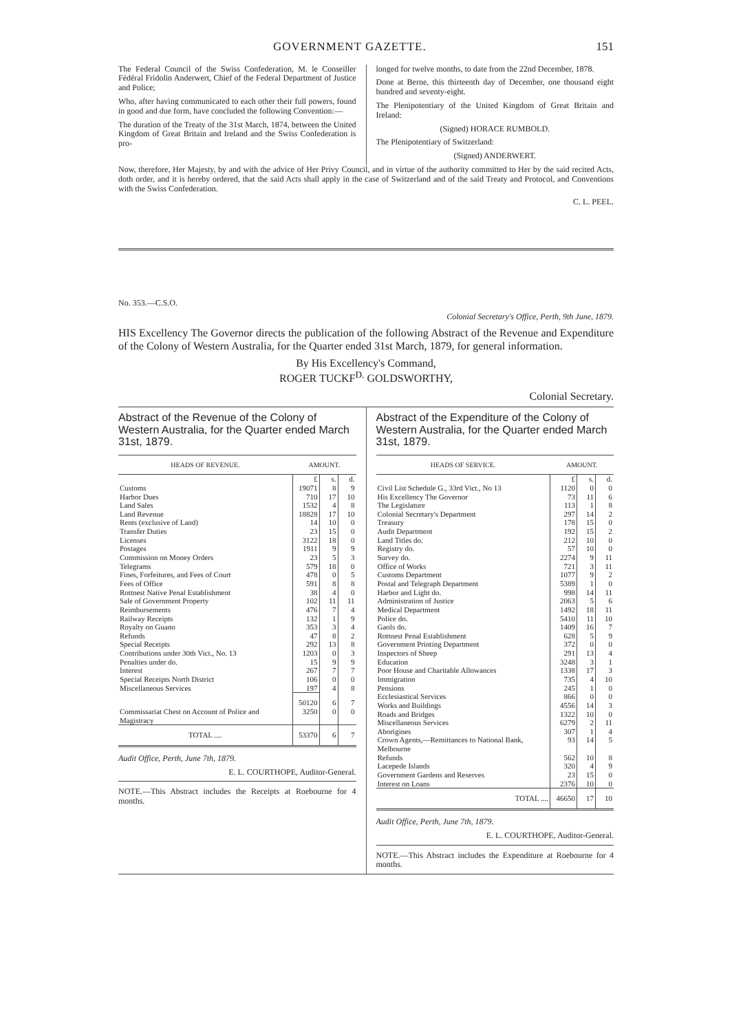GOVERNMENT GAZETTE. 151
The Federal Council of the Swiss Confederation, M. le Conseiller Fédéral Fridolin Anderwert, Chief of the Federal Department of Justice and Police;
Who, after having communicated to each other their full powers, found in good and due form, have concluded the following Convention:—
The duration of the Treaty of the 31st March, 1874, between the United Kingdom of Great Britain and Ireland and the Swiss Confederation is pro-
longed for twelve months, to date from the 22nd December, 1878.
Done at Berne, this thirteenth day of December, one thousand eight hundred and seventy-eight.
The Plenipotentiary of the United Kingdom of Great Britain and Ireland:
(Signed) HORACE RUMBOLD.
The Plenipotentiary of Switzerland:
(Signed) ANDERWERT.
Now, therefore, Her Majesty, by and with the advice of Her Privy Council, and in virtue of the authority committed to Her by the said recited Acts, doth order, and it is hereby ordered, that the said Acts shall apply in the case of Switzerland and of the said Treaty and Protocol, and Conventions with the Swiss Confederation.
C. L. PEEL.
No. 353.—C.S.O.
Colonial Secretary's Office, Perth, 9th June, 1879.
HIS Excellency The Governor directs the publication of the following Abstract of the Revenue and Expenditure of the Colony of Western Australia, for the Quarter ended 31st March, 1879, for general information.
By His Excellency's Command,
ROGER TUCKF<sup>D.</sup> GOLDSWORTHY,
Colonial Secretary.
Abstract of the Revenue of the Colony of Western Australia, for the Quarter ended March 31st, 1879.
| HEADS OF REVENUE. | AMOUNT. | | |
| --- | --- | --- | --- |
| | £ | s. | d. |
| Customs | 19071 | 8 | 9 |
| Harbor Dues | 710 | 17 | 10 |
| Land Sales | 1532 | 4 | 8 |
| Land Revenue | 18828 | 17 | 10 |
| Rents (exclusive of Land) | 14 | 10 | 0 |
| Transfer Duties | 23 | 15 | 0 |
| Licenses | 3122 | 18 | 0 |
| Postages | 1911 | 9 | 9 |
| Commission on Money Orders | 23 | 5 | 3 |
| Telegrams | 579 | 18 | 0 |
| Fines, Forfeitures, and Fees of Court | 478 | 0 | 5 |
| Fees of Office | 591 | 8 | 8 |
| Rottnest Native Penal Establishment | 38 | 4 | 0 |
| Sale of Government Property | 102 | 11 | 11 |
| Reimbursements | 476 | 7 | 4 |
| Railway Receipts | 132 | 1 | 9 |
| Royalty on Guano | 353 | 3 | 4 |
| Refunds | 47 | 8 | 2 |
| Special Receipts | 292 | 13 | 8 |
| Contributions under 30th Vict., No. 13 | 1203 | 0 | 3 |
| Penalties under do. | 15 | 9 | 9 |
| Interest | 267 | 7 | 7 |
| Special Receipts North District | 106 | 0 | 0 |
| Miscellaneous Services | 197 | 4 | 8 |
| | 50120 | 6 | 7 |
| Commissariat Chest on Account of Police and Magistracy | 3250 | 0 | 0 |
| TOTAL .... | 53370 | 6 | 7 |
Audit Office, Perth, June 7th, 1879.
E. L. COURTHOPE, Auditor-General.
NOTE.—This Abstract includes the Receipts at Roebourne for 4 months.
Abstract of the Expenditure of the Colony of Western Australia, for the Quarter ended March 31st, 1879.
| HEADS OF SERVICE. | AMOUNT. | | |
| --- | --- | --- | --- |
| | £ | s. | d. |
| Civil List Schedule G., 33rd Vict., No 13 | 1120 | 0 | 0 |
| His Excellency The Governor | 73 | 11 | 6 |
| The Legislature | 113 | 1 | 8 |
| Colonial Secretary's Department | 297 | 14 | 2 |
| Treasury | 178 | 15 | 0 |
| Audit Department | 192 | 15 | 2 |
| Land Titles do. | 212 | 10 | 0 |
| Registry do. | 57 | 10 | 0 |
| Survey do. | 2274 | 9 | 11 |
| Office of Works | 721 | 3 | 11 |
| Customs Department | 1077 | 9 | 2 |
| Postal and Telegraph Department | 5389 | 1 | 0 |
| Harbor and Light do. | 998 | 14 | 11 |
| Administration of Justice | 2063 | 5 | 6 |
| Medical Department | 1492 | 18 | 11 |
| Police do. | 5410 | 11 | 10 |
| Gaols do. | 1409 | 16 | 7 |
| Rottnest Penal Establishment | 628 | 5 | 9 |
| Government Printing Department | 372 | 0 | 0 |
| Inspectors of Sheep | 291 | 13 | 4 |
| Education | 3248 | 3 | 1 |
| Poor House and Charitable Allowances | 1338 | 17 | 3 |
| Immigration | 735 | 4 | 10 |
| Pensions | 245 | 1 | 0 |
| Ecclesiastical Services | 866 | 0 | 0 |
| Works and Buildings | 4556 | 14 | 3 |
| Roads and Bridges | 1322 | 10 | 0 |
| Miscellaneous Services | 6279 | 2 | 11 |
| Aborigines | 307 | 1 | 4 |
| Crown Agents,—Remittances to National Bank, Melbourne | 93 | 14 | 5 |
| Refunds | 562 | 10 | 8 |
| Lacepede Islands | 320 | 4 | 9 |
| Government Gardens and Reserves | 23 | 15 | 0 |
| Interest on Loans | 2376 | 10 | 0 |
| TOTAL .... | 46650 | 17 | 10 |
Audit Office, Perth, June 7th, 1879.
E. L. COURTHOPE, Auditor-General.
NOTE.—This Abstract includes the Expenditure at Roebourne for 4 months.